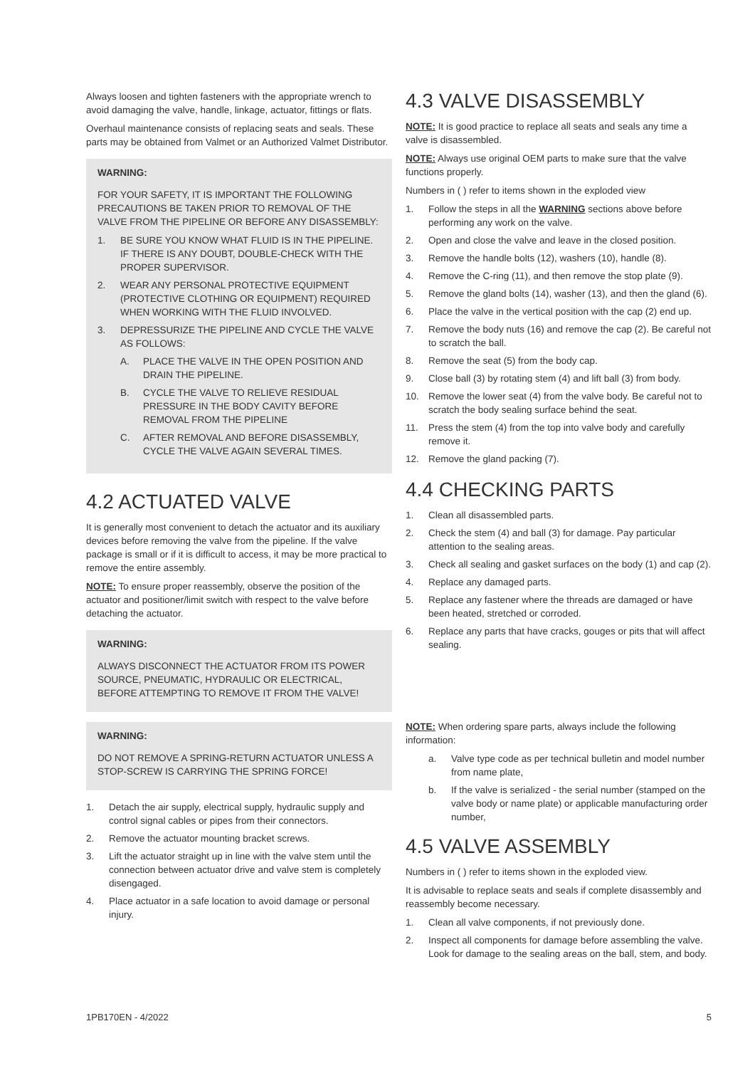Always loosen and tighten fasteners with the appropriate wrench to avoid damaging the valve, handle, linkage, actuator, fittings or flats.
Overhaul maintenance consists of replacing seats and seals. These parts may be obtained from Valmet or an Authorized Valmet Distributor.
WARNING:
FOR YOUR SAFETY, IT IS IMPORTANT THE FOLLOWING PRECAUTIONS BE TAKEN PRIOR TO REMOVAL OF THE VALVE FROM THE PIPELINE OR BEFORE ANY DISASSEMBLY:
1. BE SURE YOU KNOW WHAT FLUID IS IN THE PIPELINE. IF THERE IS ANY DOUBT, DOUBLE-CHECK WITH THE PROPER SUPERVISOR.
2. WEAR ANY PERSONAL PROTECTIVE EQUIPMENT (PROTECTIVE CLOTHING OR EQUIPMENT) REQUIRED WHEN WORKING WITH THE FLUID INVOLVED.
3. DEPRESSURIZE THE PIPELINE AND CYCLE THE VALVE AS FOLLOWS:
A. PLACE THE VALVE IN THE OPEN POSITION AND DRAIN THE PIPELINE.
B. CYCLE THE VALVE TO RELIEVE RESIDUAL PRESSURE IN THE BODY CAVITY BEFORE REMOVAL FROM THE PIPELINE
C. AFTER REMOVAL AND BEFORE DISASSEMBLY, CYCLE THE VALVE AGAIN SEVERAL TIMES.
4.2 ACTUATED VALVE
It is generally most convenient to detach the actuator and its auxiliary devices before removing the valve from the pipeline. If the valve package is small or if it is difficult to access, it may be more practical to remove the entire assembly.
NOTE: To ensure proper reassembly, observe the position of the actuator and positioner/limit switch with respect to the valve before detaching the actuator.
WARNING:
ALWAYS DISCONNECT THE ACTUATOR FROM ITS POWER SOURCE, PNEUMATIC, HYDRAULIC OR ELECTRICAL, BEFORE ATTEMPTING TO REMOVE IT FROM THE VALVE!
WARNING:
DO NOT REMOVE A SPRING-RETURN ACTUATOR UNLESS A STOP-SCREW IS CARRYING THE SPRING FORCE!
1. Detach the air supply, electrical supply, hydraulic supply and control signal cables or pipes from their connectors.
2. Remove the actuator mounting bracket screws.
3. Lift the actuator straight up in line with the valve stem until the connection between actuator drive and valve stem is completely disengaged.
4. Place actuator in a safe location to avoid damage or personal injury.
4.3 VALVE DISASSEMBLY
NOTE: It is good practice to replace all seats and seals any time a valve is disassembled.
NOTE: Always use original OEM parts to make sure that the valve functions properly.
Numbers in ( ) refer to items shown in the exploded view
1. Follow the steps in all the WARNING sections above before performing any work on the valve.
2. Open and close the valve and leave in the closed position.
3. Remove the handle bolts (12), washers (10), handle (8).
4. Remove the C-ring (11), and then remove the stop plate (9).
5. Remove the gland bolts (14), washer (13), and then the gland (6).
6. Place the valve in the vertical position with the cap (2) end up.
7. Remove the body nuts (16) and remove the cap (2). Be careful not to scratch the ball.
8. Remove the seat (5) from the body cap.
9. Close ball (3) by rotating stem (4) and lift ball (3) from body.
10. Remove the lower seat (4) from the valve body. Be careful not to scratch the body sealing surface behind the seat.
11. Press the stem (4) from the top into valve body and carefully remove it.
12. Remove the gland packing (7).
4.4 CHECKING PARTS
1. Clean all disassembled parts.
2. Check the stem (4) and ball (3) for damage. Pay particular attention to the sealing areas.
3. Check all sealing and gasket surfaces on the body (1) and cap (2).
4. Replace any damaged parts.
5. Replace any fastener where the threads are damaged or have been heated, stretched or corroded.
6. Replace any parts that have cracks, gouges or pits that will affect sealing.
NOTE: When ordering spare parts, always include the following information:
a. Valve type code as per technical bulletin and model number from name plate,
b. If the valve is serialized - the serial number (stamped on the valve body or name plate) or applicable manufacturing order number,
4.5 VALVE ASSEMBLY
Numbers in ( ) refer to items shown in the exploded view.
It is advisable to replace seats and seals if complete disassembly and reassembly become necessary.
1. Clean all valve components, if not previously done.
2. Inspect all components for damage before assembling the valve. Look for damage to the sealing areas on the ball, stem, and body.
1PB170EN - 4/2022 5